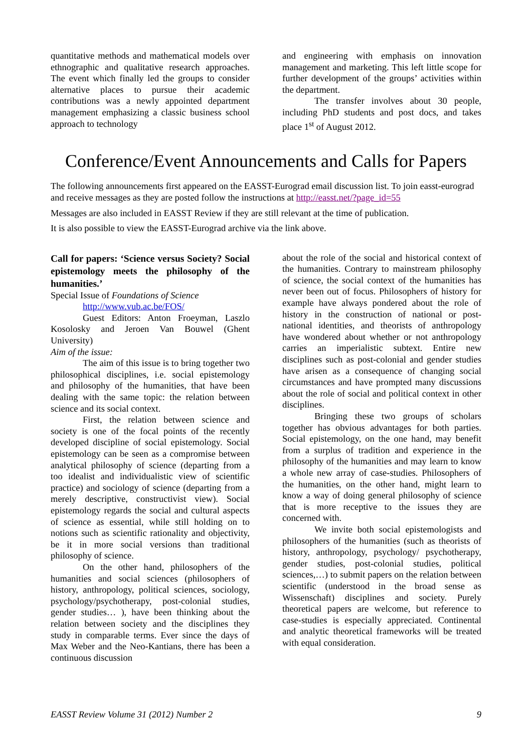quantitative methods and mathematical models over ethnographic and qualitative research approaches. The event which finally led the groups to consider alternative places to pursue their academic contributions was a newly appointed department management emphasizing a classic business school approach to technology
and engineering with emphasis on innovation management and marketing. This left little scope for further development of the groups’ activities within the department.
The transfer involves about 30 people, including PhD students and post docs, and takes place 1<sup>st</sup> of August 2012.
Conference/Event Announcements and Calls for Papers
The following announcements first appeared on the EASST-Eurograd email discussion list. To join easst-eurograd and receive messages as they are posted follow the instructions at http://easst.net/?page_id=55
Messages are also included in EASST Review if they are still relevant at the time of publication.
It is also possible to view the EASST-Eurograd archive via the link above.
Call for papers: ‘Science versus Society? Social epistemology meets the philosophy of the humanities.’
Special Issue of Foundations of Science
http://www.vub.ac.be/FOS/
Guest Editors: Anton Froeyman, Laszlo Kosolosky and Jeroen Van Bouwel (Ghent University)
Aim of the issue:
The aim of this issue is to bring together two philosophical disciplines, i.e. social epistemology and philosophy of the humanities, that have been dealing with the same topic: the relation between science and its social context.
First, the relation between science and society is one of the focal points of the recently developed discipline of social epistemology. Social epistemology can be seen as a compromise between analytical philosophy of science (departing from a too idealist and individualistic view of scientific practice) and sociology of science (departing from a merely descriptive, constructivist view). Social epistemology regards the social and cultural aspects of science as essential, while still holding on to notions such as scientific rationality and objectivity, be it in more social versions than traditional philosophy of science.
On the other hand, philosophers of the humanities and social sciences (philosophers of history, anthropology, political sciences, sociology, psychology/psychotherapy, post-colonial studies, gender studies… ), have been thinking about the relation between society and the disciplines they study in comparable terms. Ever since the days of Max Weber and the Neo-Kantians, there has been a continuous discussion
about the role of the social and historical context of the humanities. Contrary to mainstream philosophy of science, the social context of the humanities has never been out of focus. Philosophers of history for example have always pondered about the role of history in the construction of national or post-national identities, and theorists of anthropology have wondered about whether or not anthropology carries an imperialistic subtext. Entire new disciplines such as post-colonial and gender studies have arisen as a consequence of changing social circumstances and have prompted many discussions about the role of social and political context in other disciplines.
Bringing these two groups of scholars together has obvious advantages for both parties. Social epistemology, on the one hand, may benefit from a surplus of tradition and experience in the philosophy of the humanities and may learn to know a whole new array of case-studies. Philosophers of the humanities, on the other hand, might learn to know a way of doing general philosophy of science that is more receptive to the issues they are concerned with.
We invite both social epistemologists and philosophers of the humanities (such as theorists of history, anthropology, psychology/ psychotherapy, gender studies, post-colonial studies, political sciences,…) to submit papers on the relation between scientific (understood in the broad sense as Wissenschaft) disciplines and society. Purely theoretical papers are welcome, but reference to case-studies is especially appreciated. Continental and analytic theoretical frameworks will be treated with equal consideration.
EASST Review Volume 31 (2012) Number 2 9